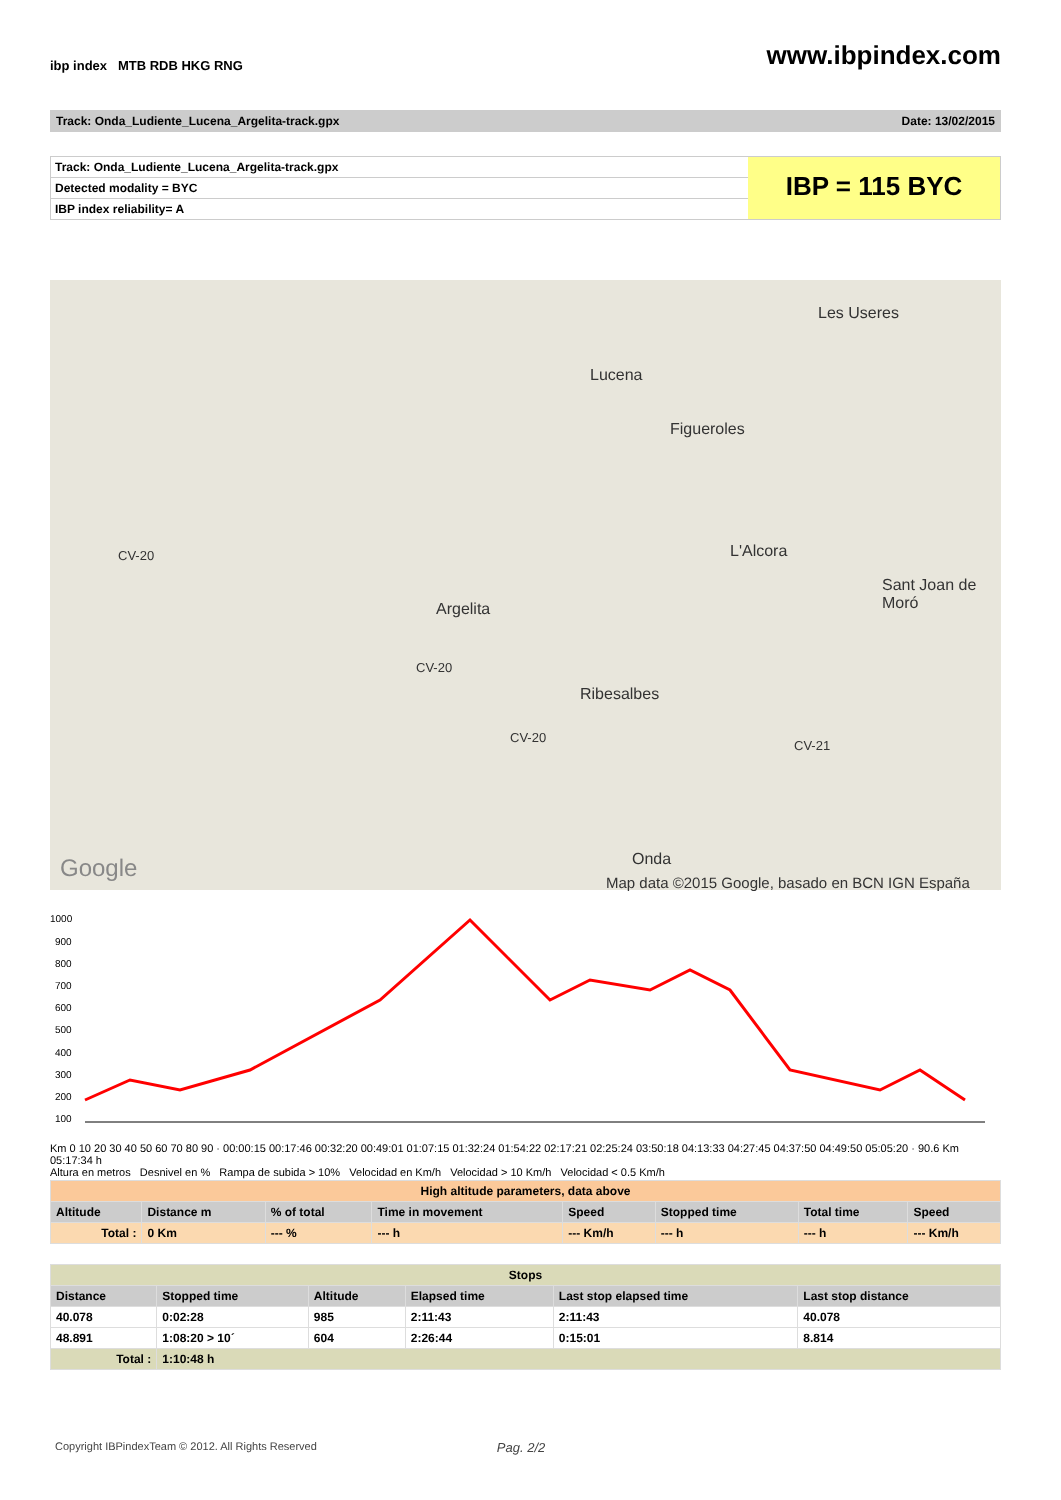ibp index MTB RDB HKG RNG
www.ibpindex.com
Track: Onda_Ludiente_Lucena_Argelita-track.gpx Date: 13/02/2015
Track: Onda_Ludiente_Lucena_Argelita-track.gpx
Detected modality = BYC
IBP index reliability= A
IBP = 115 BYC
Les Useres
Lucena
Figueroles
CV-20 L'Alcora
Sant Joan de Moró
Argelita
CV-20
Ribesalbes
CV-20
CV-21
Google Onda
Map data ©2015 Google, basado en BCN IGN España
1000
900
800
700
600
500
400
300
200
100
Km 0 10 20 30 40 50 60 70 80 90 · 00:00:15 00:17:46 00:32:20 00:49:01 01:07:15 01:32:24 01:54:22 02:17:21 02:25:24 03:50:18 04:13:33 04:27:45 04:37:50 04:49:50 05:05:20 · 90.6 Km 05:17:34 h
Altura en metros Desnivel en % Rampa de subida > 10% Velocidad en Km/h Velocidad > 10 Km/h Velocidad < 0.5 Km/h
| High altitude parameters, data above | | | | | | | |
| --- | --- | --- | --- | --- | --- | --- | --- |
| Altitude | Distance m | % of total | Time in movement | Speed | Stopped time | Total time | Speed |
| Total : | 0 Km | --- % | --- h | --- Km/h | --- h | --- h | --- Km/h |
| Stops | | | | | |
| --- | --- | --- | --- | --- | --- |
| Distance | Stopped time | Altitude | Elapsed time | Last stop elapsed time | Last stop distance |
| 40.078 | 0:02:28 | 985 | 2:11:43 | 2:11:43 | 40.078 |
| 48.891 | 1:08:20 > 10´ | 604 | 2:26:44 | 0:15:01 | 8.814 |
| Total : | 1:10:48 h | | | | |
Copyright IBPindexTeam © 2012. All Rights Reserved Pag. 2/2